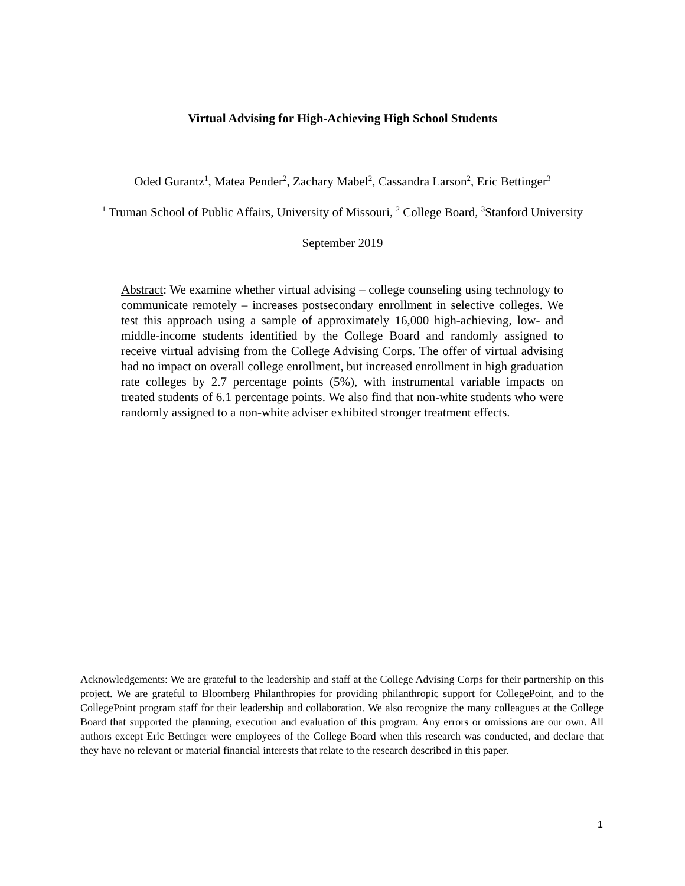Virtual Advising for High-Achieving High School Students
Oded Gurantz<sup>1</sup>, Matea Pender<sup>2</sup>, Zachary Mabel<sup>2</sup>, Cassandra Larson<sup>2</sup>, Eric Bettinger<sup>3</sup>
<sup>1</sup> Truman School of Public Affairs, University of Missouri, <sup>2</sup> College Board, <sup>3</sup>Stanford University
September 2019
Abstract: We examine whether virtual advising – college counseling using technology to communicate remotely – increases postsecondary enrollment in selective colleges. We test this approach using a sample of approximately 16,000 high-achieving, low- and middle-income students identified by the College Board and randomly assigned to receive virtual advising from the College Advising Corps. The offer of virtual advising had no impact on overall college enrollment, but increased enrollment in high graduation rate colleges by 2.7 percentage points (5%), with instrumental variable impacts on treated students of 6.1 percentage points. We also find that non-white students who were randomly assigned to a non-white adviser exhibited stronger treatment effects.
Acknowledgements: We are grateful to the leadership and staff at the College Advising Corps for their partnership on this project. We are grateful to Bloomberg Philanthropies for providing philanthropic support for CollegePoint, and to the CollegePoint program staff for their leadership and collaboration. We also recognize the many colleagues at the College Board that supported the planning, execution and evaluation of this program. Any errors or omissions are our own. All authors except Eric Bettinger were employees of the College Board when this research was conducted, and declare that they have no relevant or material financial interests that relate to the research described in this paper.
1